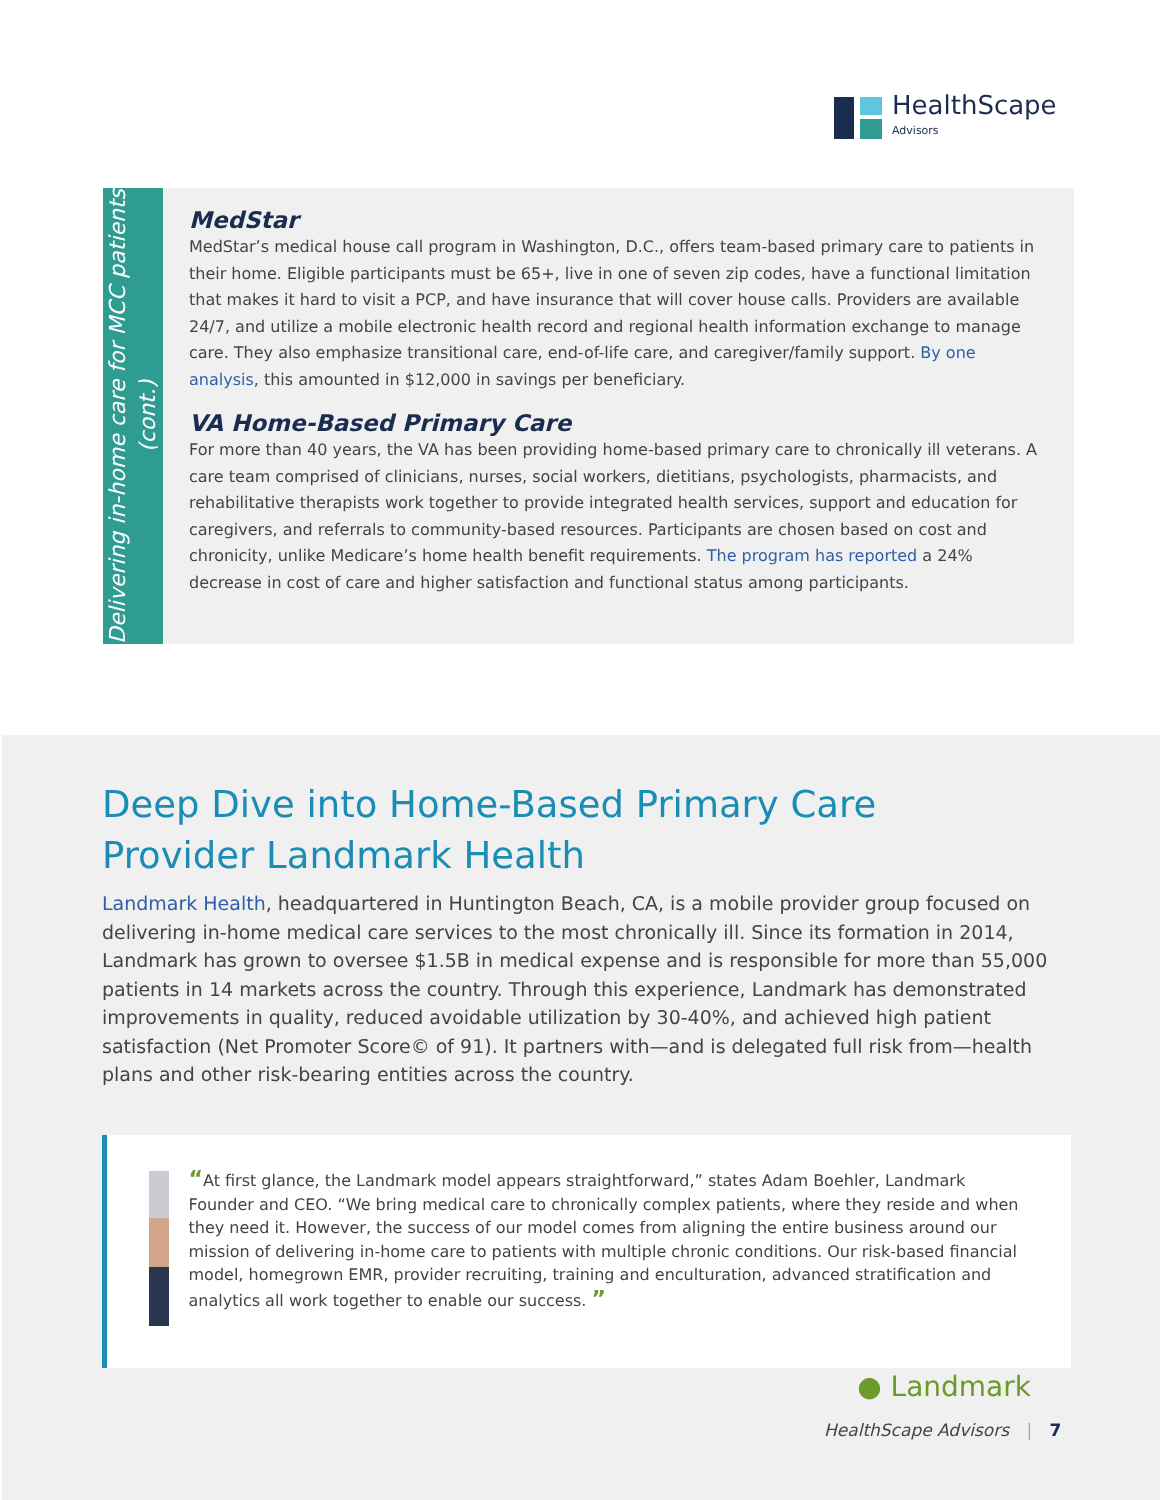HealthScape
Advisors
Delivering in-home care for MCC patients (cont.)
MedStar
MedStar’s medical house call program in Washington, D.C., offers team-based primary care to patients in their home. Eligible participants must be 65+, live in one of seven zip codes, have a functional limitation that makes it hard to visit a PCP, and have insurance that will cover house calls. Providers are available 24/7, and utilize a mobile electronic health record and regional health information exchange to manage care. They also emphasize transitional care, end-of-life care, and caregiver/family support. By one analysis, this amounted in $12,000 in savings per beneficiary.
VA Home-Based Primary Care
For more than 40 years, the VA has been providing home-based primary care to chronically ill veterans. A care team comprised of clinicians, nurses, social workers, dietitians, psychologists, pharmacists, and rehabilitative therapists work together to provide integrated health services, support and education for caregivers, and referrals to community-based resources. Participants are chosen based on cost and chronicity, unlike Medicare’s home health benefit requirements. The program has reported a 24% decrease in cost of care and higher satisfaction and functional status among participants.
Deep Dive into Home-Based Primary Care
Provider Landmark Health
Landmark Health, headquartered in Huntington Beach, CA, is a mobile provider group focused on delivering in-home medical care services to the most chronically ill. Since its formation in 2014, Landmark has grown to oversee $1.5B in medical expense and is responsible for more than 55,000 patients in 14 markets across the country. Through this experience, Landmark has demonstrated improvements in quality, reduced avoidable utilization by 30-40%, and achieved high patient satisfaction (Net Promoter Score© of 91). It partners with—and is delegated full risk from—health plans and other risk-bearing entities across the country.
“At first glance, the Landmark model appears straightforward,” states Adam Boehler, Landmark Founder and CEO. “We bring medical care to chronically complex patients, where they reside and when they need it. However, the success of our model comes from aligning the entire business around our mission of delivering in-home care to patients with multiple chronic conditions. Our risk-based financial model, homegrown EMR, provider recruiting, training and enculturation, advanced stratification and analytics all work together to enable our success. ”
● Landmark
HealthScape Advisors | 7